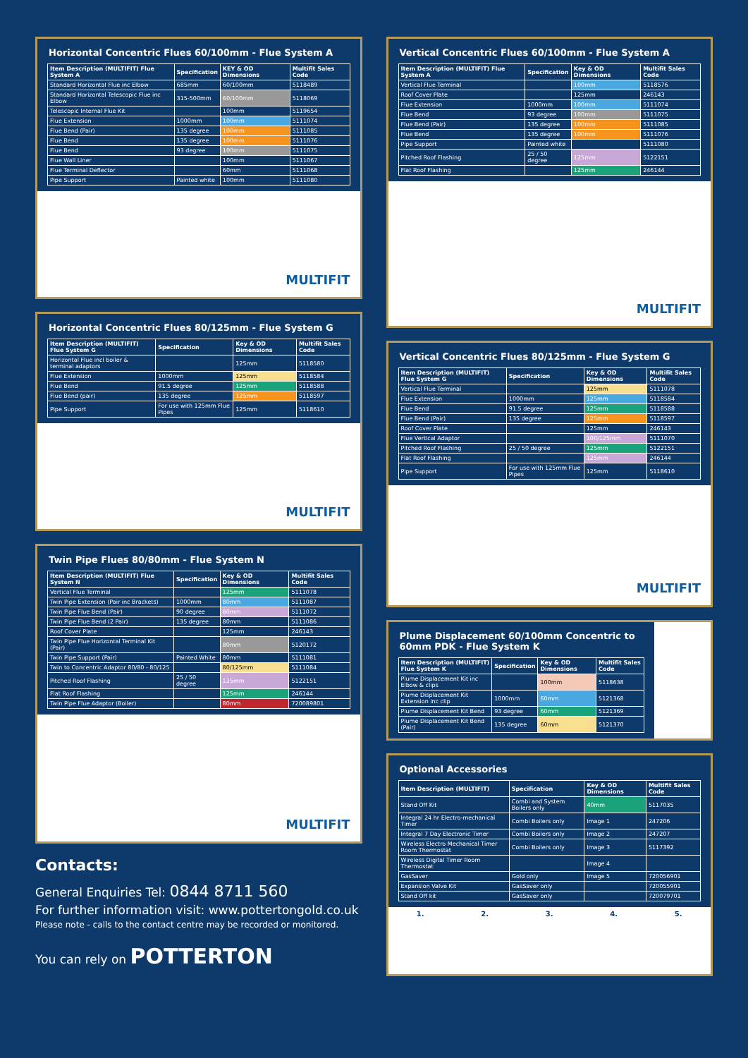Horizontal Concentric Flues 60/100mm - Flue System A
| Item Description (MULTIFIT) Flue System A | Specification | KEY & OD Dimensions | Multifit Sales Code |
| --- | --- | --- | --- |
| Standard Horizontal Flue inc Elbow | 685mm | 60/100mm | 5118489 |
| Standard Horizontal Telescopic Flue inc Elbow | 315-500mm | 60/100mm | 5118069 |
| Telescopic Internal Flue Kit | | 100mm | 5119654 |
| Flue Extension | 1000mm | 100mm | 5111074 |
| Flue Bend (Pair) | 135 degree | 100mm | 5111085 |
| Flue Bend | 135 degree | 100mm | 5111076 |
| Flue Bend | 93 degree | 100mm | 5111075 |
| Flue Wall Liner | | 100mm | 5111067 |
| Flue Terminal Deflector | | 60mm | 5111068 |
| Pipe Support | Painted white | 100mm | 5111080 |
MULTIFIT
Horizontal Concentric Flues 80/125mm - Flue System G
| Item Description (MULTIFIT) Flue System G | Specification | Key & OD Dimensions | Multifit Sales Code |
| --- | --- | --- | --- |
| Horizontal Flue incl boiler & terminal adaptors | | 125mm | 5118580 |
| Flue Extension | 1000mm | 125mm | 5118584 |
| Flue Bend | 91.5 degree | 125mm | 5118588 |
| Flue Bend (pair) | 135 degree | 125mm | 5118597 |
| Pipe Support | For use with 125mm Flue Pipes | 125mm | 5118610 |
MULTIFIT
Twin Pipe Flues 80/80mm - Flue System N
| Item Description (MULTIFIT) Flue System N | Specification | Key & OD Dimensions | Multifit Sales Code |
| --- | --- | --- | --- |
| Vertical Flue Terminal | | 125mm | 5111078 |
| Twin Pipe Extension (Pair inc Brackets) | 1000mm | 80mm | 5111087 |
| Twin Pipe Flue Bend (Pair) | 90 degree | 80mm | 5111072 |
| Twin Pipe Flue Bend (2 Pair) | 135 degree | 80mm | 5111086 |
| Roof Cover Plate | | 125mm | 246143 |
| Twin Pipe Flue Horizontal Terminal Kit (Pair) | | 80mm | 5120172 |
| Twin Pipe Support (Pair) | Painted White | 80mm | 5111081 |
| Twin to Concentric Adaptor 80/80 - 80/125 | | 80/125mm | 5111084 |
| Pitched Roof Flashing | 25 / 50 degree | 125mm | 5122151 |
| Flat Roof Flashing | | 125mm | 246144 |
| Twin Pipe Flue Adaptor (Boiler) | | 80mm | 720089801 |
MULTIFIT
Contacts:
General Enquiries Tel: 0844 8711 560
For further information visit: www.pottertongold.co.uk
Please note - calls to the contact centre may be recorded or monitored.
You can rely on POTTERTON
Vertical Concentric Flues 60/100mm - Flue System A
| Item Description (MULTIFIT) Flue System A | Specification | Key & OD Dimensions | Multifit Sales Code |
| --- | --- | --- | --- |
| Vertical Flue Terminal | | 100mm | 5118576 |
| Roof Cover Plate | | 125mm | 246143 |
| Flue Extension | 1000mm | 100mm | 5111074 |
| Flue Bend | 93 degree | 100mm | 5111075 |
| Flue Bend (Pair) | 135 degree | 100mm | 5111085 |
| Flue Bend | 135 degree | 100mm | 5111076 |
| Pipe Support | Painted white | | 5111080 |
| Pitched Roof Flashing | 25 / 50 degree | 125mm | 5122151 |
| Flat Roof Flashing | | 125mm | 246144 |
MULTIFIT
Vertical Concentric Flues 80/125mm - Flue System G
| Item Description (MULTIFIT) Flue System G | Specification | Key & OD Dimensions | Multifit Sales Code |
| --- | --- | --- | --- |
| Vertical Flue Terminal | | 125mm | 5111078 |
| Flue Extension | 1000mm | 125mm | 5118584 |
| Flue Bend | 91.5 degree | 125mm | 5118588 |
| Flue Bend (Pair) | 135 degree | 125mm | 5118597 |
| Roof Cover Plate | | 125mm | 246143 |
| Flue Vertical Adaptor | | 100/125mm | 5111070 |
| Pitched Roof Flashing | 25 / 50 degree | 125mm | 5122151 |
| Flat Roof Flashing | | 125mm | 246144 |
| Pipe Support | For use with 125mm Flue Pipes | 125mm | 5118610 |
MULTIFIT
Plume Displacement 60/100mm Concentric to 60mm PDK - Flue System K
| Item Description (MULTIFIT) Flue System K | Specification | Key & OD Dimensions | Multifit Sales Code |
| --- | --- | --- | --- |
| Plume Displacement Kit inc Elbow & clips | | 100mm | 5118638 |
| Plume Displacement Kit Extension inc clip | 1000mm | 60mm | 5121368 |
| Plume Displacement Kit Bend | 93 degree | 60mm | 5121369 |
| Plume Displacement Kit Bend (Pair) | 135 degree | 60mm | 5121370 |
Optional Accessories
| Item Description (MULTIFIT) | Specification | Key & OD Dimensions | Multifit Sales Code |
| --- | --- | --- | --- |
| Stand Off Kit | Combi and System Boilers only | 40mm | 5117035 |
| Integral 24 hr Electro-mechanical Timer | Combi Boilers only | Image 1 | 247206 |
| Integral 7 Day Electronic Timer | Combi Boilers only | Image 2 | 247207 |
| Wireless Electro Mechanical Timer Room Thermostat | Combi Boilers only | Image 3 | 5117392 |
| Wireless Digital Timer Room Thermostat | | Image 4 | |
| GasSaver | Gold only | Image 5 | 720056901 |
| Expansion Valve Kit | GasSaver only | | 720055901 |
| Stand Off kit | GasSaver only | | 720079701 |
1. 2. 3. 4. 5.